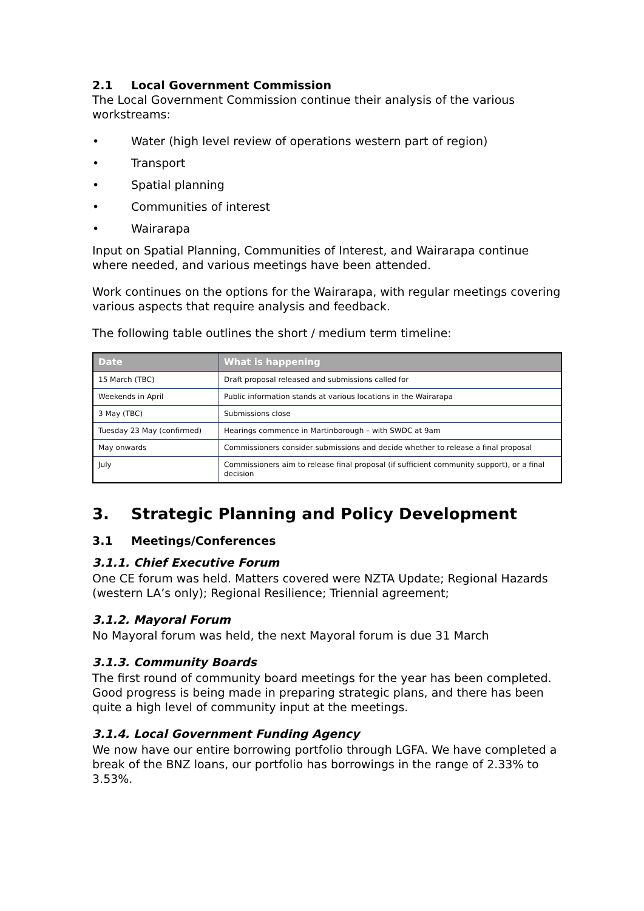2.1 Local Government Commission
The Local Government Commission continue their analysis of the various workstreams:
• Water (high level review of operations western part of region)
• Transport
• Spatial planning
• Communities of interest
• Wairarapa
Input on Spatial Planning, Communities of Interest, and Wairarapa continue where needed, and various meetings have been attended.
Work continues on the options for the Wairarapa, with regular meetings covering various aspects that require analysis and feedback.
The following table outlines the short / medium term timeline:
| Date | What is happening |
| --- | --- |
| 15 March (TBC) | Draft proposal released and submissions called for |
| Weekends in April | Public information stands at various locations in the Wairarapa |
| 3 May (TBC) | Submissions close |
| Tuesday 23 May (confirmed) | Hearings commence in Martinborough – with SWDC at 9am |
| May onwards | Commissioners consider submissions and decide whether to release a final proposal |
| July | Commissioners aim to release final proposal (if sufficient community support), or a final decision |
3. Strategic Planning and Policy Development
3.1 Meetings/Conferences
3.1.1. Chief Executive Forum
One CE forum was held. Matters covered were NZTA Update; Regional Hazards (western LA’s only); Regional Resilience; Triennial agreement;
3.1.2. Mayoral Forum
No Mayoral forum was held, the next Mayoral forum is due 31 March
3.1.3. Community Boards
The first round of community board meetings for the year has been completed. Good progress is being made in preparing strategic plans, and there has been quite a high level of community input at the meetings.
3.1.4. Local Government Funding Agency
We now have our entire borrowing portfolio through LGFA. We have completed a break of the BNZ loans, our portfolio has borrowings in the range of 2.33% to 3.53%.